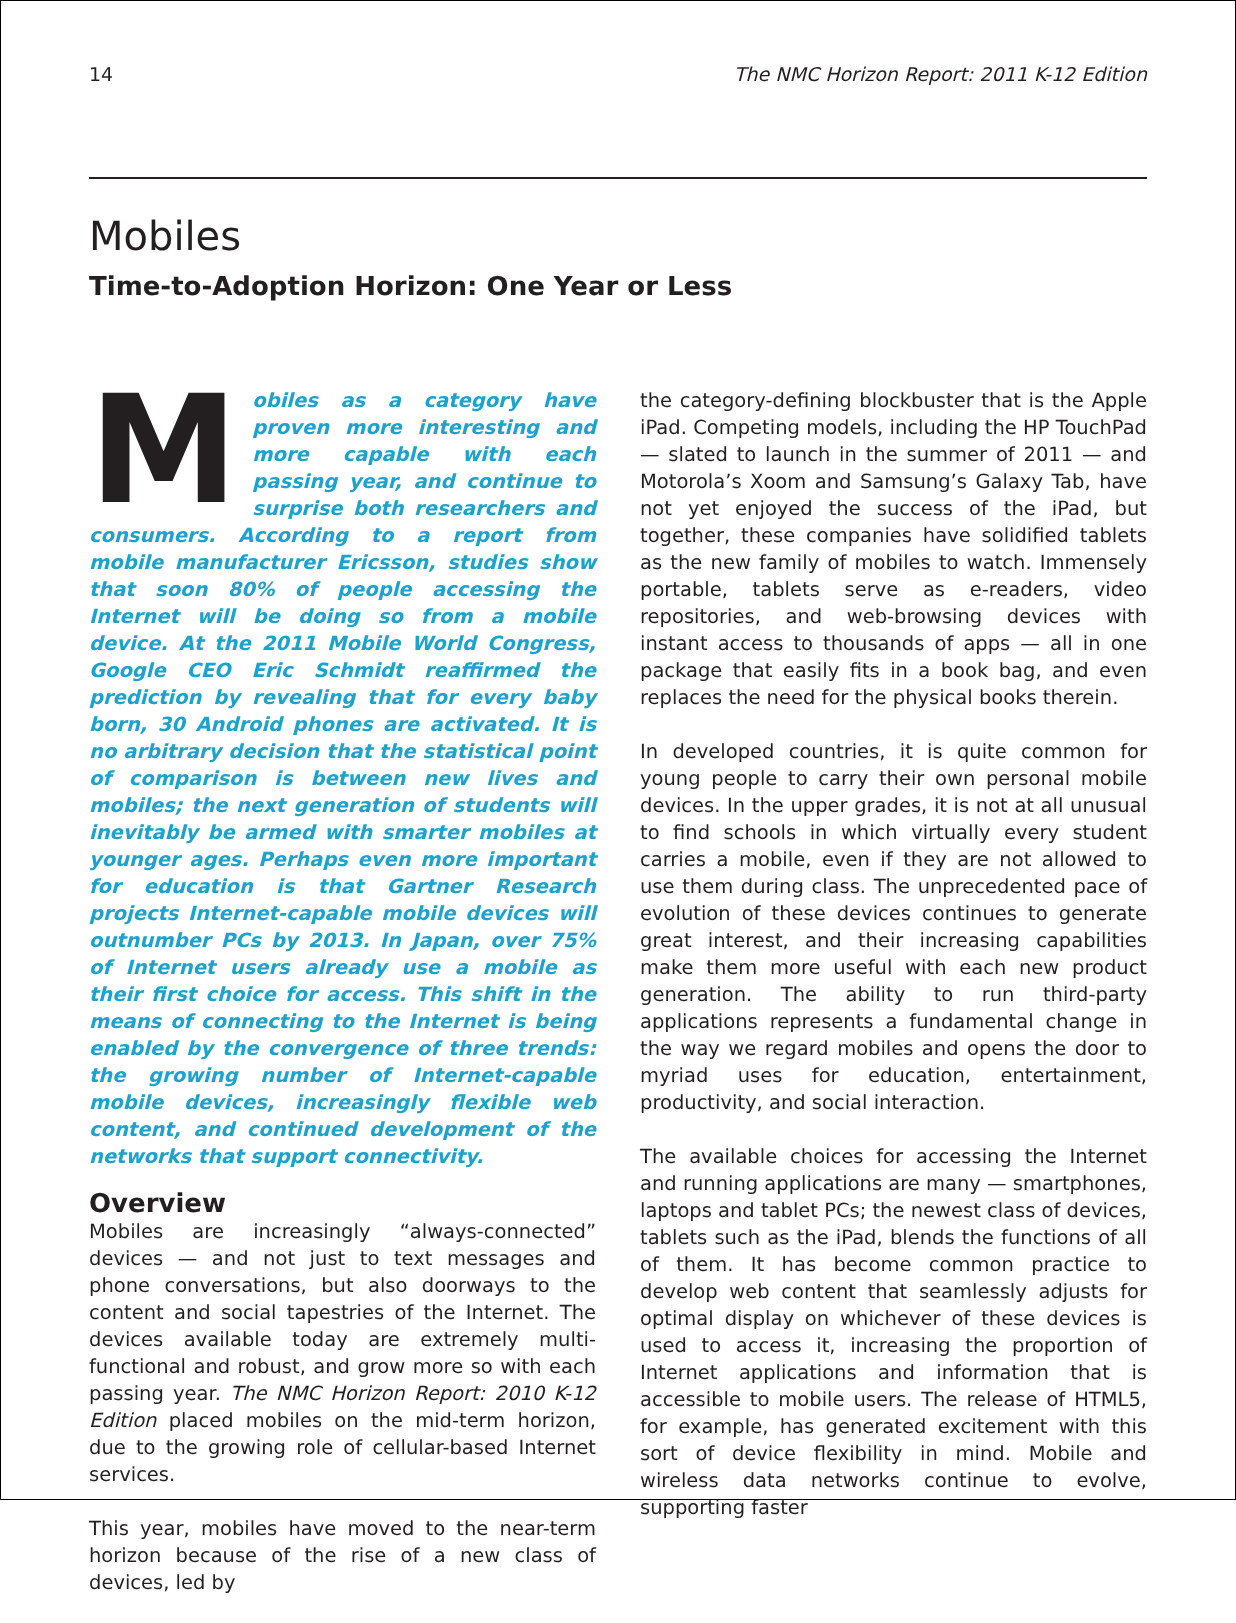14 The NMC Horizon Report: 2011 K-12 Edition
Mobiles
Time-to-Adoption Horizon: One Year or Less
Mobiles as a category have proven more interesting and more capable with each passing year, and continue to surprise both researchers and consumers. According to a report from mobile manufacturer Ericsson, studies show that soon 80% of people accessing the Internet will be doing so from a mobile device. At the 2011 Mobile World Congress, Google CEO Eric Schmidt reaffirmed the prediction by revealing that for every baby born, 30 Android phones are activated. It is no arbitrary decision that the statistical point of comparison is between new lives and mobiles; the next generation of students will inevitably be armed with smarter mobiles at younger ages. Perhaps even more important for education is that Gartner Research projects Internet-capable mobile devices will outnumber PCs by 2013. In Japan, over 75% of Internet users already use a mobile as their first choice for access. This shift in the means of connecting to the Internet is being enabled by the convergence of three trends: the growing number of Internet-capable mobile devices, increasingly flexible web content, and continued development of the networks that support connectivity.
Overview
Mobiles are increasingly “always-connected” devices — and not just to text messages and phone conversations, but also doorways to the content and social tapestries of the Internet. The devices available today are extremely multi-functional and robust, and grow more so with each passing year. The NMC Horizon Report: 2010 K-12 Edition placed mobiles on the mid-term horizon, due to the growing role of cellular-based Internet services.
This year, mobiles have moved to the near-term horizon because of the rise of a new class of devices, led by
the category-defining blockbuster that is the Apple iPad. Competing models, including the HP TouchPad — slated to launch in the summer of 2011 — and Motorola’s Xoom and Samsung’s Galaxy Tab, have not yet enjoyed the success of the iPad, but together, these companies have solidified tablets as the new family of mobiles to watch. Immensely portable, tablets serve as e-readers, video repositories, and web-browsing devices with instant access to thousands of apps — all in one package that easily fits in a book bag, and even replaces the need for the physical books therein.
In developed countries, it is quite common for young people to carry their own personal mobile devices. In the upper grades, it is not at all unusual to find schools in which virtually every student carries a mobile, even if they are not allowed to use them during class. The unprecedented pace of evolution of these devices continues to generate great interest, and their increasing capabilities make them more useful with each new product generation. The ability to run third-party applications represents a fundamental change in the way we regard mobiles and opens the door to myriad uses for education, entertainment, productivity, and social interaction.
The available choices for accessing the Internet and running applications are many — smartphones, laptops and tablet PCs; the newest class of devices, tablets such as the iPad, blends the functions of all of them. It has become common practice to develop web content that seamlessly adjusts for optimal display on whichever of these devices is used to access it, increasing the proportion of Internet applications and information that is accessible to mobile users. The release of HTML5, for example, has generated excitement with this sort of device flexibility in mind. Mobile and wireless data networks continue to evolve, supporting faster